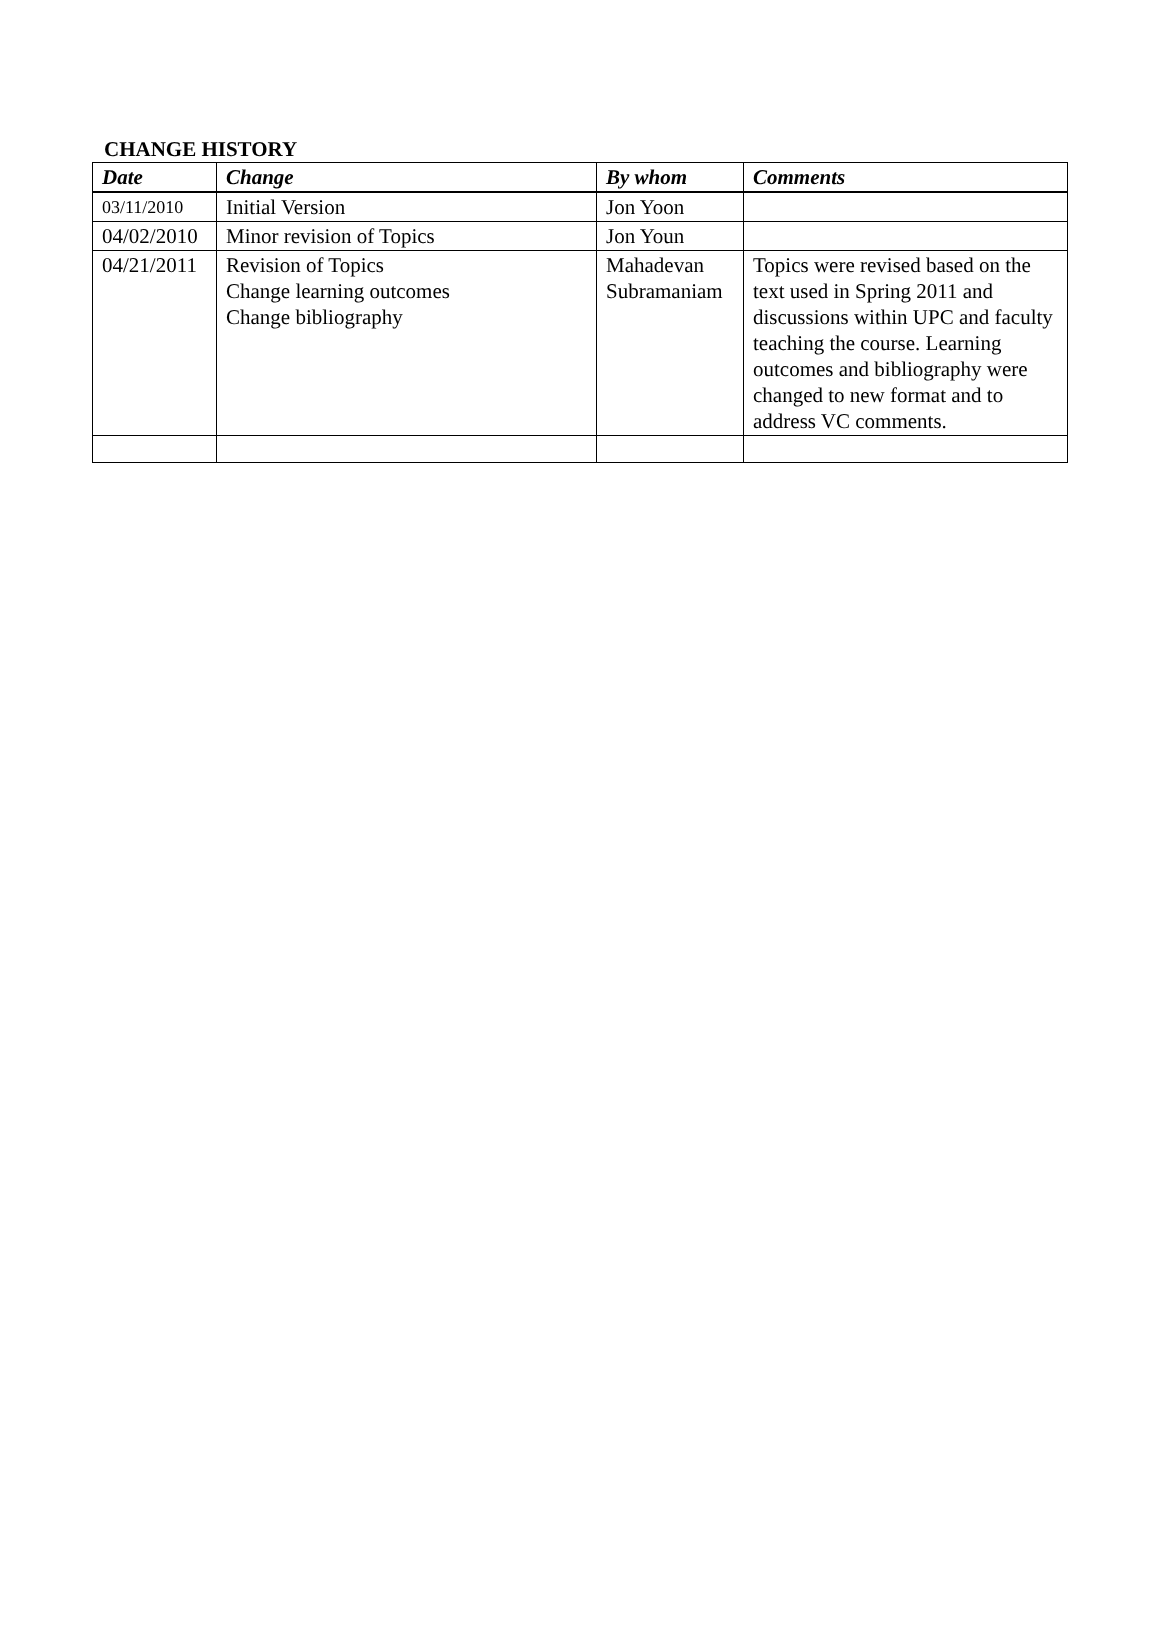CHANGE HISTORY
| Date | Change | By whom | Comments |
| --- | --- | --- | --- |
| 03/11/2010 | Initial Version | Jon Yoon | |
| 04/02/2010 | Minor revision of Topics | Jon Youn | |
| 04/21/2011 | Revision of Topics Change learning outcomes Change bibliography | Mahadevan Subramaniam | Topics were revised based on the text used in Spring 2011 and discussions within UPC and faculty teaching the course. Learning outcomes and bibliography were changed to new format and to address VC comments. |